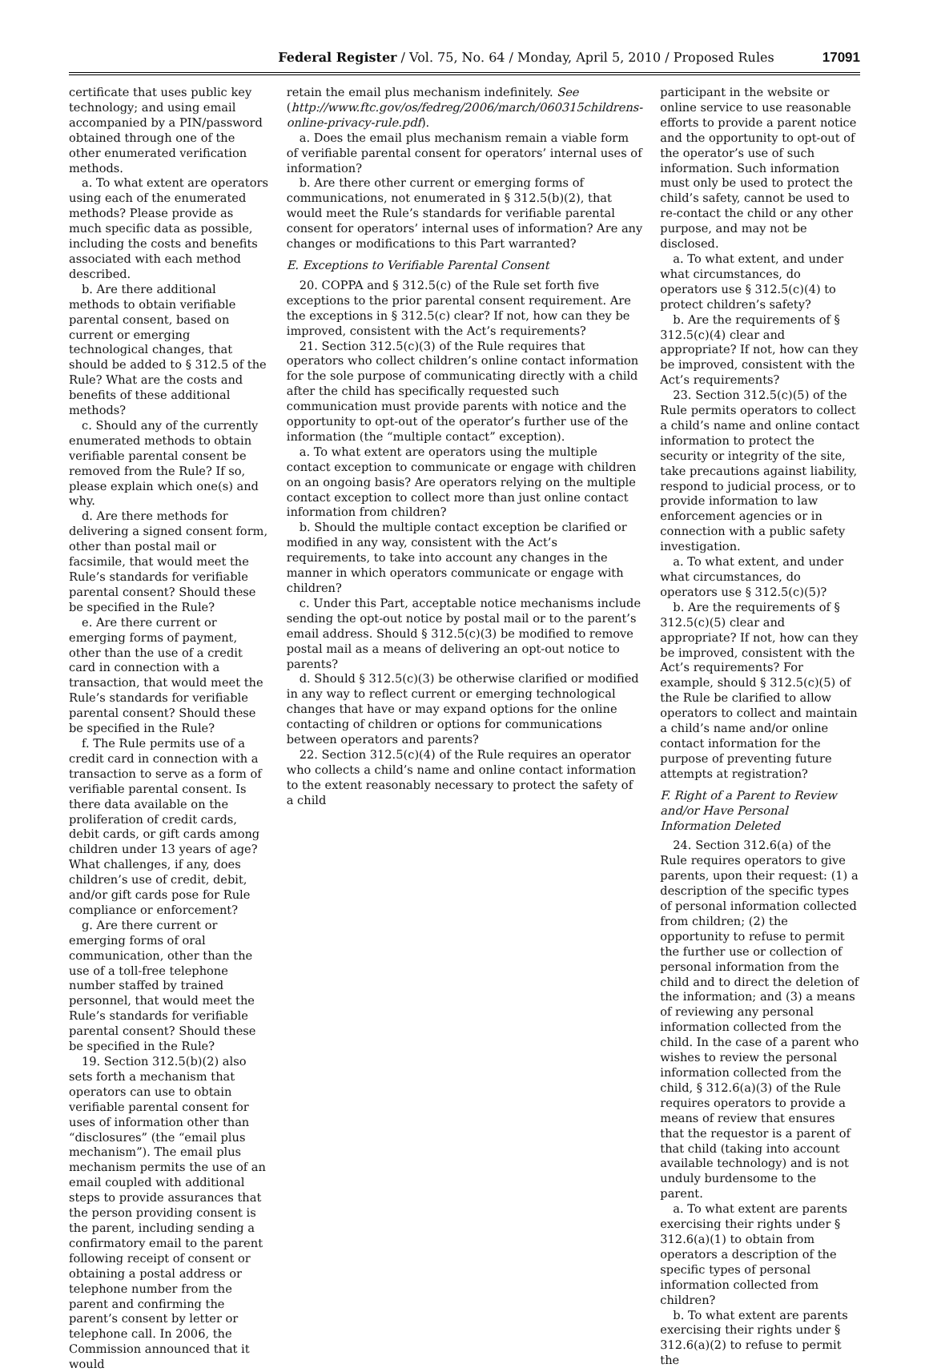Federal Register / Vol. 75, No. 64 / Monday, April 5, 2010 / Proposed Rules 17091
certificate that uses public key technology; and using email accompanied by a PIN/password obtained through one of the other enumerated verification methods.
a. To what extent are operators using each of the enumerated methods? Please provide as much specific data as possible, including the costs and benefits associated with each method described.
b. Are there additional methods to obtain verifiable parental consent, based on current or emerging technological changes, that should be added to § 312.5 of the Rule? What are the costs and benefits of these additional methods?
c. Should any of the currently enumerated methods to obtain verifiable parental consent be removed from the Rule? If so, please explain which one(s) and why.
d. Are there methods for delivering a signed consent form, other than postal mail or facsimile, that would meet the Rule’s standards for verifiable parental consent? Should these be specified in the Rule?
e. Are there current or emerging forms of payment, other than the use of a credit card in connection with a transaction, that would meet the Rule’s standards for verifiable parental consent? Should these be specified in the Rule?
f. The Rule permits use of a credit card in connection with a transaction to serve as a form of verifiable parental consent. Is there data available on the proliferation of credit cards, debit cards, or gift cards among children under 13 years of age? What challenges, if any, does children’s use of credit, debit, and/or gift cards pose for Rule compliance or enforcement?
g. Are there current or emerging forms of oral communication, other than the use of a toll-free telephone number staffed by trained personnel, that would meet the Rule’s standards for verifiable parental consent? Should these be specified in the Rule?
19. Section 312.5(b)(2) also sets forth a mechanism that operators can use to obtain verifiable parental consent for uses of information other than “disclosures” (the “email plus mechanism”). The email plus mechanism permits the use of an email coupled with additional steps to provide assurances that the person providing consent is the parent, including sending a confirmatory email to the parent following receipt of consent or obtaining a postal address or telephone number from the parent and confirming the parent’s consent by letter or telephone call. In 2006, the Commission announced that it would
retain the email plus mechanism indefinitely. See (http://www.ftc.gov/os/fedreg/2006/march/060315childrens-online-privacy-rule.pdf).
a. Does the email plus mechanism remain a viable form of verifiable parental consent for operators’ internal uses of information?
b. Are there other current or emerging forms of communications, not enumerated in § 312.5(b)(2), that would meet the Rule’s standards for verifiable parental consent for operators’ internal uses of information? Are any changes or modifications to this Part warranted?
E. Exceptions to Verifiable Parental Consent
20. COPPA and § 312.5(c) of the Rule set forth five exceptions to the prior parental consent requirement. Are the exceptions in § 312.5(c) clear? If not, how can they be improved, consistent with the Act’s requirements?
21. Section 312.5(c)(3) of the Rule requires that operators who collect children’s online contact information for the sole purpose of communicating directly with a child after the child has specifically requested such communication must provide parents with notice and the opportunity to opt-out of the operator’s further use of the information (the “multiple contact” exception).
a. To what extent are operators using the multiple contact exception to communicate or engage with children on an ongoing basis? Are operators relying on the multiple contact exception to collect more than just online contact information from children?
b. Should the multiple contact exception be clarified or modified in any way, consistent with the Act’s requirements, to take into account any changes in the manner in which operators communicate or engage with children?
c. Under this Part, acceptable notice mechanisms include sending the opt-out notice by postal mail or to the parent’s email address. Should § 312.5(c)(3) be modified to remove postal mail as a means of delivering an opt-out notice to parents?
d. Should § 312.5(c)(3) be otherwise clarified or modified in any way to reflect current or emerging technological changes that have or may expand options for the online contacting of children or options for communications between operators and parents?
22. Section 312.5(c)(4) of the Rule requires an operator who collects a child’s name and online contact information to the extent reasonably necessary to protect the safety of a child
participant in the website or online service to use reasonable efforts to provide a parent notice and the opportunity to opt-out of the operator’s use of such information. Such information must only be used to protect the child’s safety, cannot be used to re-contact the child or any other purpose, and may not be disclosed.
a. To what extent, and under what circumstances, do operators use § 312.5(c)(4) to protect children’s safety?
b. Are the requirements of § 312.5(c)(4) clear and appropriate? If not, how can they be improved, consistent with the Act’s requirements?
23. Section 312.5(c)(5) of the Rule permits operators to collect a child’s name and online contact information to protect the security or integrity of the site, take precautions against liability, respond to judicial process, or to provide information to law enforcement agencies or in connection with a public safety investigation.
a. To what extent, and under what circumstances, do operators use § 312.5(c)(5)?
b. Are the requirements of § 312.5(c)(5) clear and appropriate? If not, how can they be improved, consistent with the Act’s requirements? For example, should § 312.5(c)(5) of the Rule be clarified to allow operators to collect and maintain a child’s name and/or online contact information for the purpose of preventing future attempts at registration?
F. Right of a Parent to Review and/or Have Personal Information Deleted
24. Section 312.6(a) of the Rule requires operators to give parents, upon their request: (1) a description of the specific types of personal information collected from children; (2) the opportunity to refuse to permit the further use or collection of personal information from the child and to direct the deletion of the information; and (3) a means of reviewing any personal information collected from the child. In the case of a parent who wishes to review the personal information collected from the child, § 312.6(a)(3) of the Rule requires operators to provide a means of review that ensures that the requestor is a parent of that child (taking into account available technology) and is not unduly burdensome to the parent.
a. To what extent are parents exercising their rights under § 312.6(a)(1) to obtain from operators a description of the specific types of personal information collected from children?
b. To what extent are parents exercising their rights under § 312.6(a)(2) to refuse to permit the